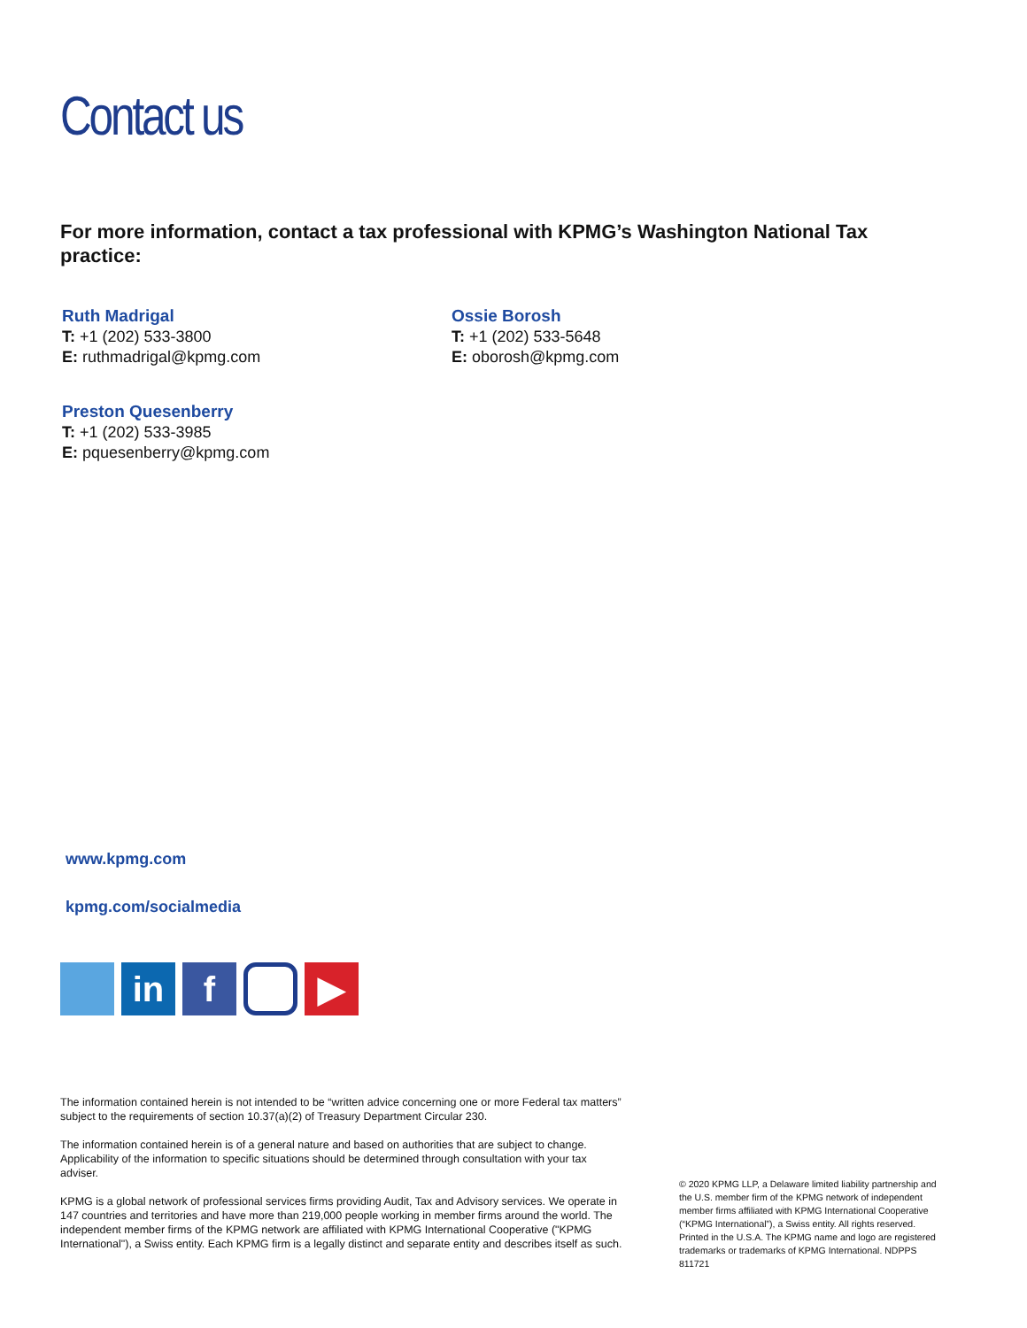Contact us
For more information, contact a tax professional with KPMG’s Washington National Tax practice:
Ruth Madrigal
T: +1 (202) 533-3800
E: ruthmadrigal@kpmg.com
Ossie Borosh
T: +1 (202) 533-5648
E: oborosh@kpmg.com
Preston Quesenberry
T: +1 (202) 533-3985
E: pquesenberry@kpmg.com
www.kpmg.com
kpmg.com/socialmedia
in f ▶
The information contained herein is not intended to be “written advice concerning one or more Federal tax matters” subject to the requirements of section 10.37(a)(2) of Treasury Department Circular 230.
The information contained herein is of a general nature and based on authorities that are subject to change. Applicability of the information to specific situations should be determined through consultation with your tax adviser.
KPMG is a global network of professional services firms providing Audit, Tax and Advisory services. We operate in 147 countries and territories and have more than 219,000 people working in member firms around the world. The independent member firms of the KPMG network are affiliated with KPMG International Cooperative ("KPMG International"), a Swiss entity. Each KPMG firm is a legally distinct and separate entity and describes itself as such.
© 2020 KPMG LLP, a Delaware limited liability partnership and the U.S. member firm of the KPMG network of independent member firms affiliated with KPMG International Cooperative (“KPMG International”), a Swiss entity. All rights reserved. Printed in the U.S.A. The KPMG name and logo are registered trademarks or trademarks of KPMG International. NDPPS 811721